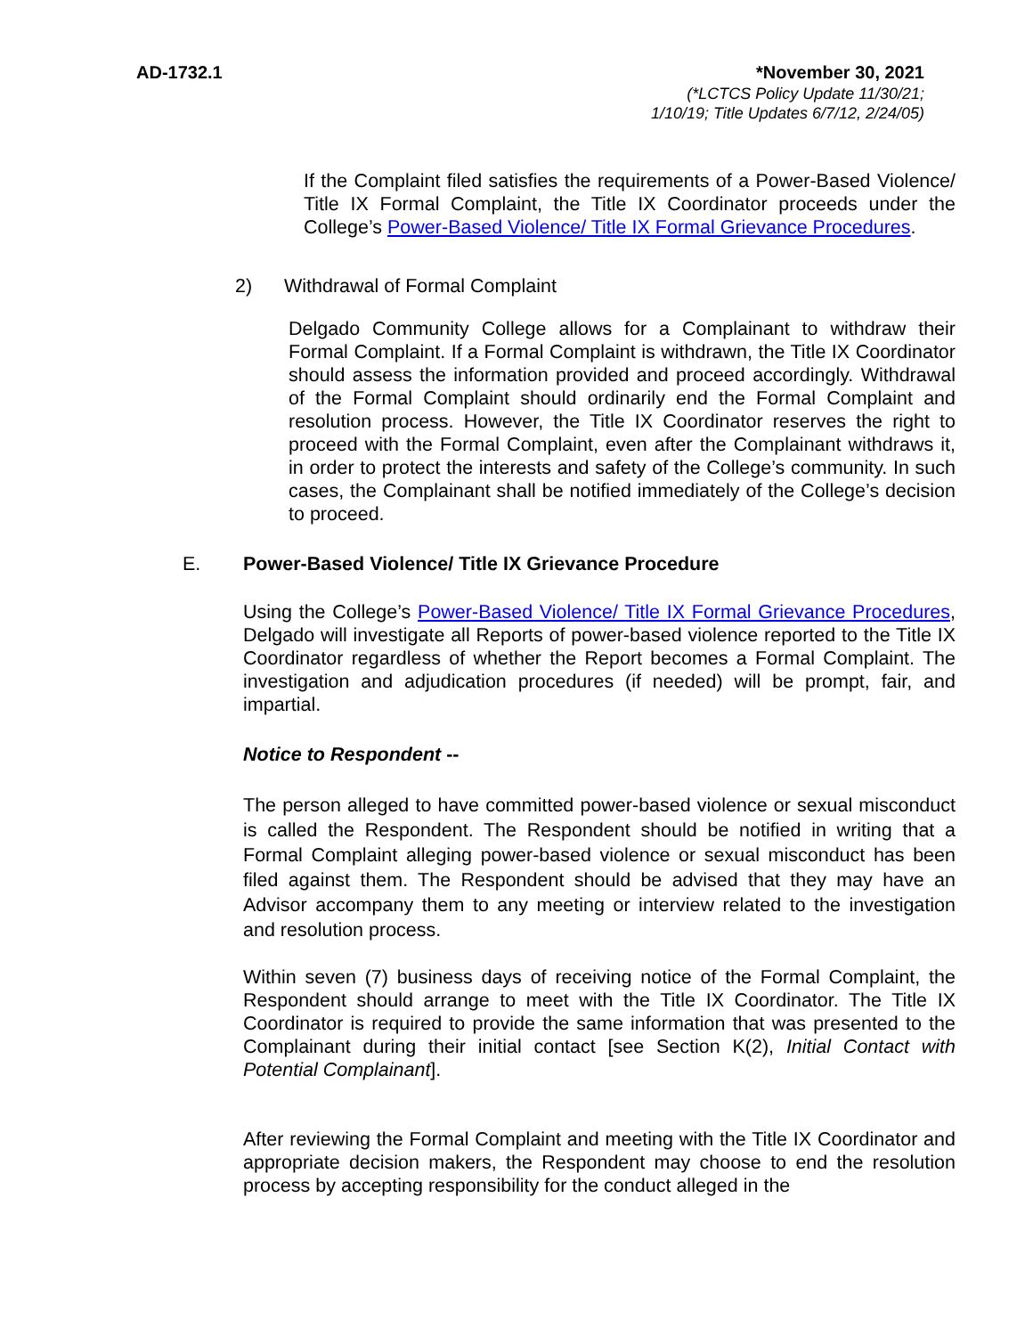AD-1732.1 *November 30, 2021
(*LCTCS Policy Update 11/30/21;
1/10/19; Title Updates 6/7/12, 2/24/05)
If the Complaint filed satisfies the requirements of a Power-Based Violence/ Title IX Formal Complaint, the Title IX Coordinator proceeds under the College’s Power-Based Violence/ Title IX Formal Grievance Procedures.
2) Withdrawal of Formal Complaint
Delgado Community College allows for a Complainant to withdraw their Formal Complaint. If a Formal Complaint is withdrawn, the Title IX Coordinator should assess the information provided and proceed accordingly. Withdrawal of the Formal Complaint should ordinarily end the Formal Complaint and resolution process. However, the Title IX Coordinator reserves the right to proceed with the Formal Complaint, even after the Complainant withdraws it, in order to protect the interests and safety of the College’s community. In such cases, the Complainant shall be notified immediately of the College’s decision to proceed.
E. Power-Based Violence/ Title IX Grievance Procedure
Using the College’s Power-Based Violence/ Title IX Formal Grievance Procedures, Delgado will investigate all Reports of power-based violence reported to the Title IX Coordinator regardless of whether the Report becomes a Formal Complaint. The investigation and adjudication procedures (if needed) will be prompt, fair, and impartial.
Notice to Respondent --
The person alleged to have committed power-based violence or sexual misconduct is called the Respondent. The Respondent should be notified in writing that a Formal Complaint alleging power-based violence or sexual misconduct has been filed against them. The Respondent should be advised that they may have an Advisor accompany them to any meeting or interview related to the investigation and resolution process.
Within seven (7) business days of receiving notice of the Formal Complaint, the Respondent should arrange to meet with the Title IX Coordinator. The Title IX Coordinator is required to provide the same information that was presented to the Complainant during their initial contact [see Section K(2), Initial Contact with Potential Complainant].
After reviewing the Formal Complaint and meeting with the Title IX Coordinator and appropriate decision makers, the Respondent may choose to end the resolution process by accepting responsibility for the conduct alleged in the